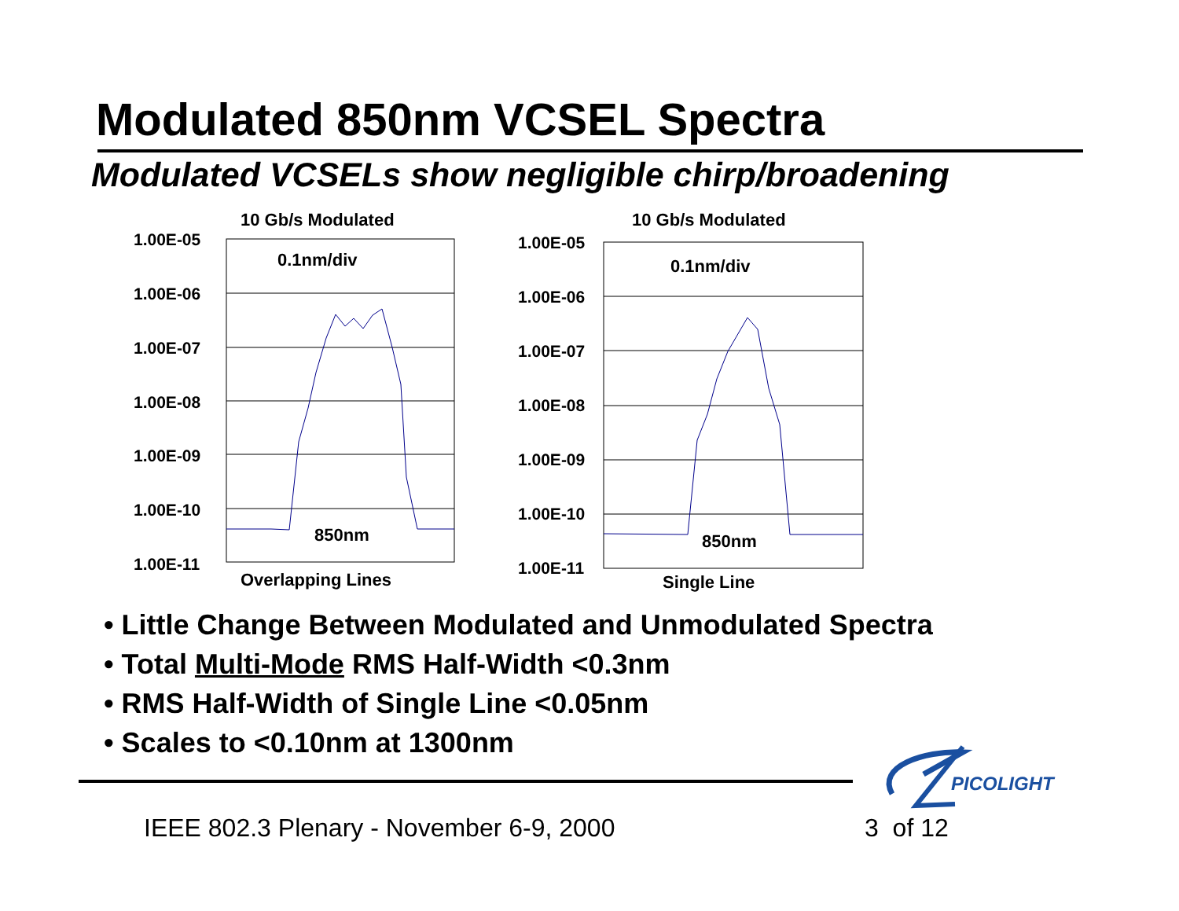Modulated 850nm VCSEL Spectra
Modulated VCSELs show negligible chirp/broadening
10 Gb/s Modulated
1.00E-05
1.00E-06
1.00E-07
1.00E-08
1.00E-09
1.00E-10
1.00E-11
0.1nm/div
850nm
Overlapping Lines
10 Gb/s Modulated
1.00E-05
1.00E-06
1.00E-07
1.00E-08
1.00E-09
1.00E-10
1.00E-11
0.1nm/div
850nm
Single Line
• Little Change Between Modulated and Unmodulated Spectra
• Total Multi-Mode RMS Half-Width <0.3nm
• RMS Half-Width of Single Line <0.05nm
• Scales to <0.10nm at 1300nm
PICOLIGHT
IEEE 802.3 Plenary - November 6-9, 2000
3 of 12